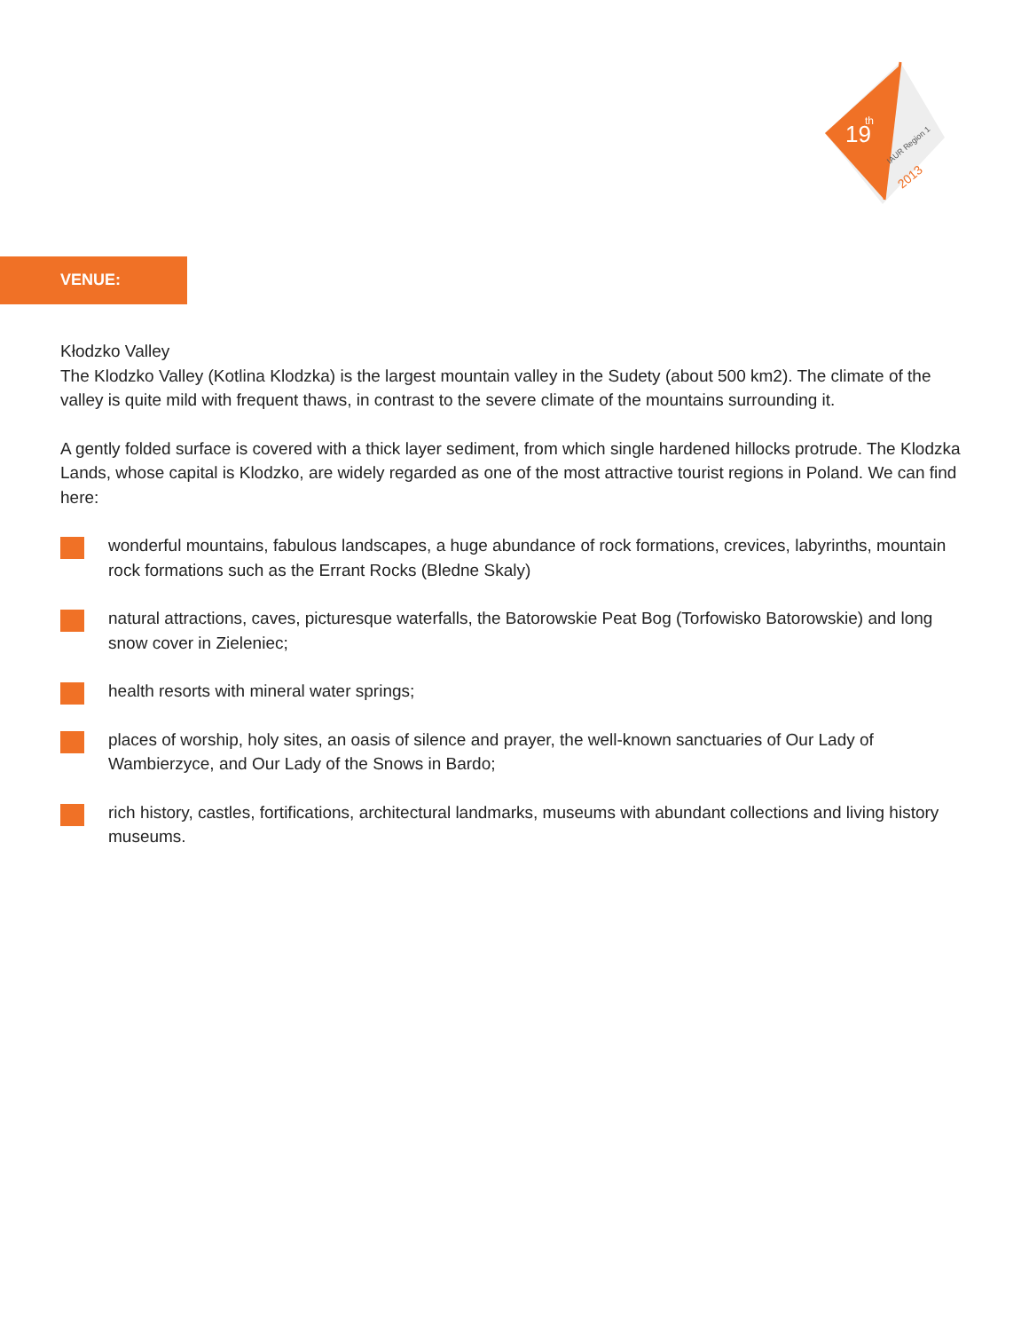19
th
IAUR Region 1
2013
VENUE:
Kłodzko Valley
The Klodzko Valley (Kotlina Klodzka) is the largest mountain valley in the Sudety (about 500 km2). The climate of the valley is quite mild with frequent thaws, in contrast to the severe climate of the mountains surrounding it.
A gently folded surface is covered with a thick layer sediment, from which single hardened hillocks protrude. The Klodzka Lands, whose capital is Klodzko, are widely regarded as one of the most attractive tourist regions in Poland. We can find here:
wonderful mountains, fabulous landscapes, a huge abundance of rock formations, crevices, labyrinths, mountain rock formations such as the Errant Rocks (Bledne Skaly)
natural attractions, caves, picturesque waterfalls, the Batorowskie Peat Bog (Torfowisko Batorowskie) and long snow cover in Zieleniec;
health resorts with mineral water springs;
places of worship, holy sites, an oasis of silence and prayer, the well-known sanctuaries of Our Lady of Wambierzyce, and Our Lady of the Snows in Bardo;
rich history, castles, fortifications, architectural landmarks, museums with abundant collections and living history museums.